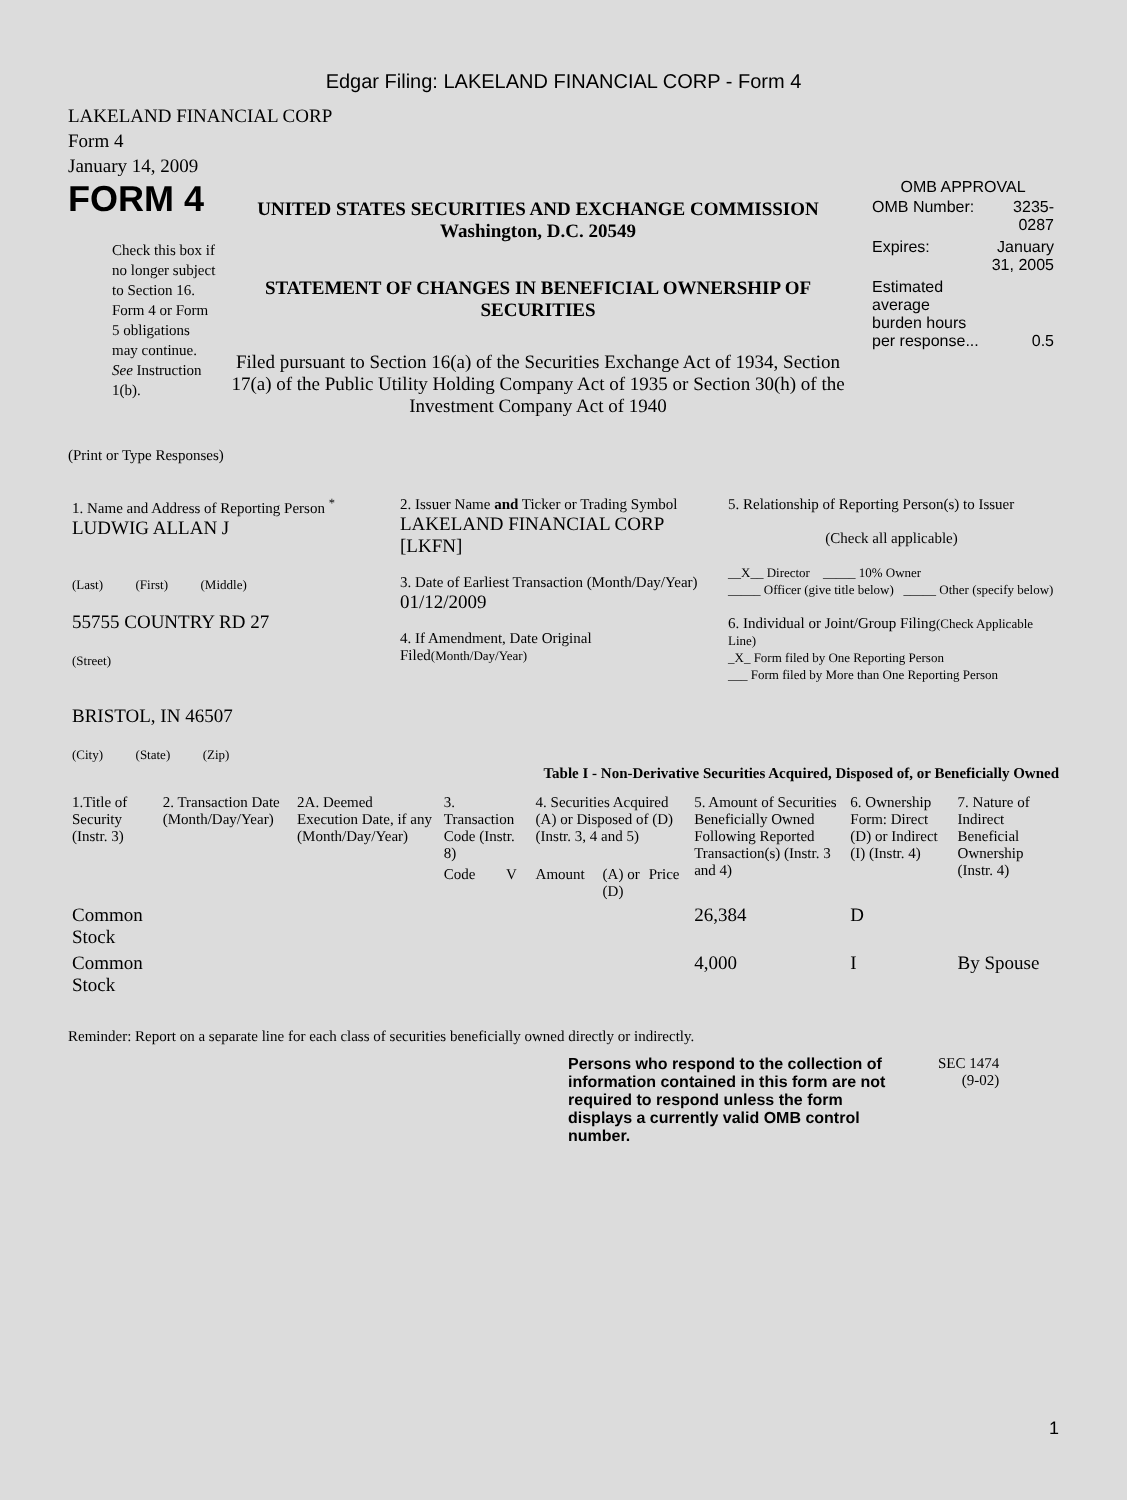Edgar Filing: LAKELAND FINANCIAL CORP - Form 4
LAKELAND FINANCIAL CORP
Form 4
January 14, 2009
FORM 4
Check this box if no longer subject to Section 16. Form 4 or Form 5 obligations may continue. See Instruction 1(b).
UNITED STATES SECURITIES AND EXCHANGE COMMISSION
Washington, D.C. 20549
STATEMENT OF CHANGES IN BENEFICIAL OWNERSHIP OF SECURITIES
Filed pursuant to Section 16(a) of the Securities Exchange Act of 1934, Section 17(a) of the Public Utility Holding Company Act of 1935 or Section 30(h) of the Investment Company Act of 1940
OMB APPROVAL
| OMB Number: | 3235-0287 |
| Expires: | January 31, 2005 |
| Estimated average burden hours per response... | 0.5 |
(Print or Type Responses)
| 1. Name and Address of Reporting Person <sup>*</sup> LUDWIG ALLAN J (Last) (First) (Middle) 55755 COUNTRY RD 27 (Street) BRISTOL, IN 46507 (City) (State) (Zip) | 2. Issuer Name and Ticker or Trading Symbol LAKELAND FINANCIAL CORP [LKFN] 3. Date of Earliest Transaction (Month/Day/Year) 01/12/2009 4. If Amendment, Date Original Filed (Month/Day/Year) | 5. Relationship of Reporting Person(s) to Issuer (Check all applicable) __X__ Director _____ 10% Owner _____ Officer (give title below) _____ Other (specify below) 6. Individual or Joint/Group Filing (Check Applicable Line) _X_ Form filed by One Reporting Person ___ Form filed by More than One Reporting Person |
Table I - Non-Derivative Securities Acquired, Disposed of, or Beneficially Owned
| 1.Title of Security (Instr. 3) | 2. Transaction Date (Month/Day/Year) | 2A. Deemed Execution Date, if any (Month/Day/Year) | 3. Transaction Code (Instr. 8) | | 4. Securities Acquired (A) or Disposed of (D) (Instr. 3, 4 and 5) | | | 5. Amount of Securities Beneficially Owned Following Reported Transaction(s) (Instr. 3 and 4) | 6. Ownership Form: Direct (D) or Indirect (I) (Instr. 4) | 7. Nature of Indirect Beneficial Ownership (Instr. 4) |
| --- | --- | --- | --- | --- | --- | --- | --- | --- | --- | --- |
| | | | Code | V | Amount | (A) or (D) | Price | | | |
| Common Stock | | | | | | | | 26,384 | D | |
| Common Stock | | | | | | | | 4,000 | I | By Spouse |
Reminder: Report on a separate line for each class of securities beneficially owned directly or indirectly.
Persons who respond to the collection of information contained in this form are not required to respond unless the form displays a currently valid OMB control number.
SEC 1474
(9-02)
1